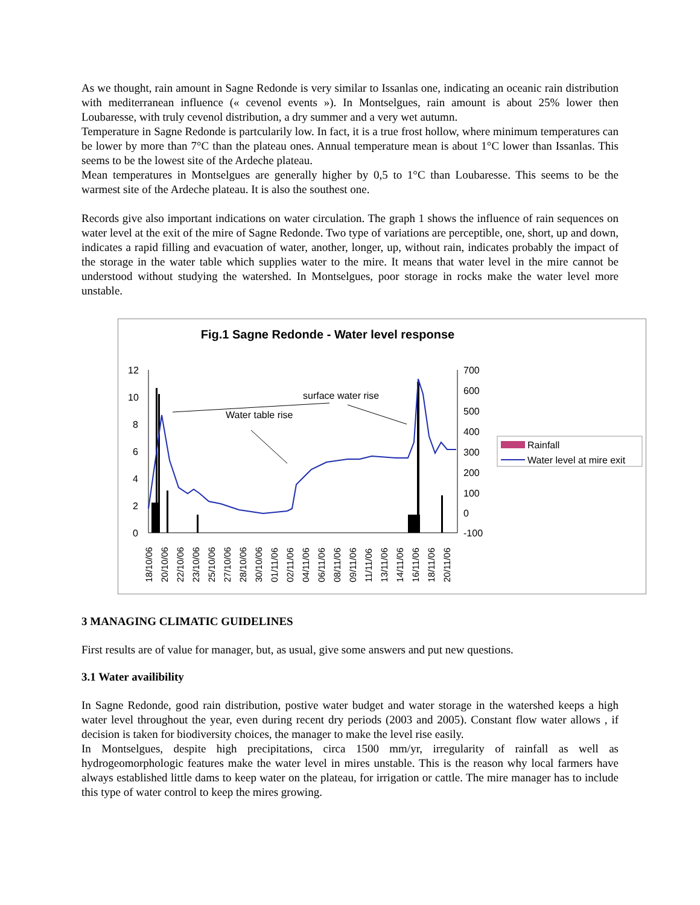As we thought, rain amount in Sagne Redonde is very similar to Issanlas one, indicating an oceanic rain distribution with mediterranean influence (« cevenol events »). In Montselgues, rain amount is about 25% lower then Loubaresse, with truly cevenol distribution, a dry summer and a very wet autumn.
Temperature in Sagne Redonde is partcularily low. In fact, it is a true frost hollow, where minimum temperatures can be lower by more than 7°C than the plateau ones. Annual temperature mean is about 1°C lower than Issanlas. This seems to be the lowest site of the Ardeche plateau.
Mean temperatures in Montselgues are generally higher by 0,5 to 1°C than Loubaresse. This seems to be the warmest site of the Ardeche plateau. It is also the southest one.
Records give also important indications on water circulation. The graph 1 shows the influence of rain sequences on water level at the exit of the mire of Sagne Redonde. Two type of variations are perceptible, one, short, up and down, indicates a rapid filling and evacuation of water, another, longer, up, without rain, indicates probably the impact of the storage in the water table which supplies water to the mire. It means that water level in the mire cannot be understood without studying the watershed. In Montselgues, poor storage in rocks make the water level more unstable.
Fig.1 Sagne Redonde - Water level response
12
10
8
6
4
2
0
700
600
500
400
300
200
100
0
-100
surface water rise
Water table rise
18/10/06
20/10/06
22/10/06
23/10/06
25/10/06
27/10/06
28/10/06
30/10/06
01/11/06
02/11/06
04/11/06
06/11/06
08/11/06
09/11/06
11/11/06
13/11/06
14/11/06
16/11/06
18/11/06
20/11/06
Rainfall
Water level at mire exit
3 MANAGING CLIMATIC GUIDELINES
First results are of value for manager, but, as usual, give some answers and put new questions.
3.1 Water availibility
In Sagne Redonde, good rain distribution, postive water budget and water storage in the watershed keeps a high water level throughout the year, even during recent dry periods (2003 and 2005). Constant flow water allows , if decision is taken for biodiversity choices, the manager to make the level rise easily.
In Montselgues, despite high precipitations, circa 1500 mm/yr, irregularity of rainfall as well as hydrogeomorphologic features make the water level in mires unstable. This is the reason why local farmers have always established little dams to keep water on the plateau, for irrigation or cattle. The mire manager has to include this type of water control to keep the mires growing.